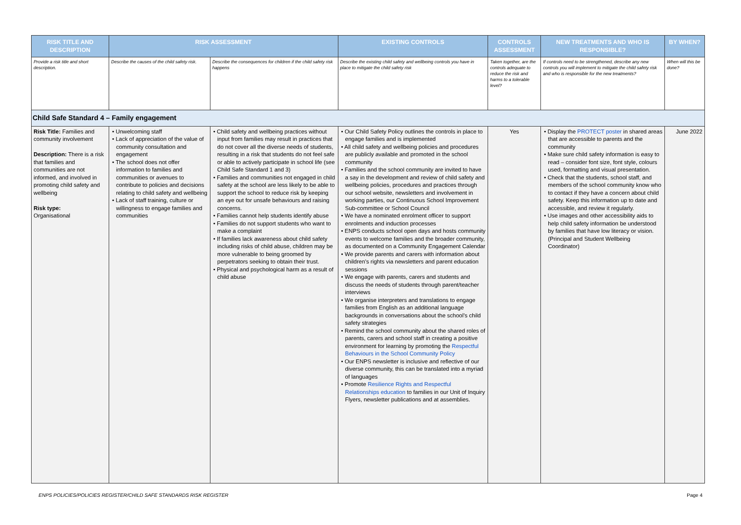| RISK TITLE AND DESCRIPTION | RISK ASSESSMENT | | EXISTING CONTROLS | CONTROLS ASSESSMENT | NEW TREATMENTS AND WHO IS RESPONSIBLE? | BY WHEN? |
| --- | --- | --- | --- | --- | --- | --- |
| Provide a risk title and short description. | Describe the causes of the child safety risk. | Describe the consequences for children if the child safety risk happens | Describe the existing child safety and wellbeing controls you have in place to mitigate the child safety risk | Taken together, are the controls adequate to reduce the risk and harms to a tolerable level? | If controls need to be strengthened, describe any new controls you will implement to mitigate the child safety risk and who is responsible for the new treatments? | When will this be done? |
| Child Safe Standard 4 – Family engagement | | | | | | |
| Risk Title: Families and community involvement Description: There is a risk that families and communities are not informed, and involved in promoting child safety and wellbeing Risk type: Organisational | • Unwelcoming staff • Lack of appreciation of the value of community consultation and engagement • The school does not offer information to families and communities or avenues to contribute to policies and decisions relating to child safety and wellbeing • Lack of staff training, culture or willingness to engage families and communities | • Child safety and wellbeing practices without input from families may result in practices that do not cover all the diverse needs of students, resulting in a risk that students do not feel safe or able to actively participate in school life (see Child Safe Standard 1 and 3) • Families and communities not engaged in child safety at the school are less likely to be able to support the school to reduce risk by keeping an eye out for unsafe behaviours and raising concerns. • Families cannot help students identify abuse • Families do not support students who want to make a complaint • If families lack awareness about child safety including risks of child abuse, children may be more vulnerable to being groomed by perpetrators seeking to obtain their trust. • Physical and psychological harm as a result of child abuse | • Our Child Safety Policy outlines the controls in place to engage families and is implemented • All child safety and wellbeing policies and procedures are publicly available and promoted in the school community • Families and the school community are invited to have a say in the development and review of child safety and wellbeing policies, procedures and practices through our school website, newsletters and involvement in working parties, our Continuous School Improvement Sub-committee or School Council • We have a nominated enrolment officer to support enrolments and induction processes • ENPS conducts school open days and hosts community events to welcome families and the broader community, as documented on a Community Engagement Calendar • We provide parents and carers with information about children’s rights via newsletters and parent education sessions • We engage with parents, carers and students and discuss the needs of students through parent/teacher interviews • We organise interpreters and translations to engage families from English as an additional language backgrounds in conversations about the school’s child safety strategies • Remind the school community about the shared roles of parents, carers and school staff in creating a positive environment for learning by promoting the Respectful Behaviours in the School Community Policy • Our ENPS newsletter is inclusive and reflective of our diverse community, this can be translated into a myriad of languages • Promote Resilience Rights and Respectful Relationships education to families in our Unit of Inquiry Flyers, newsletter publications and at assemblies. | Yes | • Display the PROTECT poster in shared areas that are accessible to parents and the community • Make sure child safety information is easy to read – consider font size, font style, colours used, formatting and visual presentation. • Check that the students, school staff, and members of the school community know who to contact if they have a concern about child safety. Keep this information up to date and accessible, and review it regularly. • Use images and other accessibility aids to help child safety information be understood by families that have low literacy or vision. (Principal and Student Wellbeing Coordinator) | June 2022 |
ENPS POLICIES/POLICIES REGISTER/CHILD SAFE STANDARDS RISK REGISTER Page 4